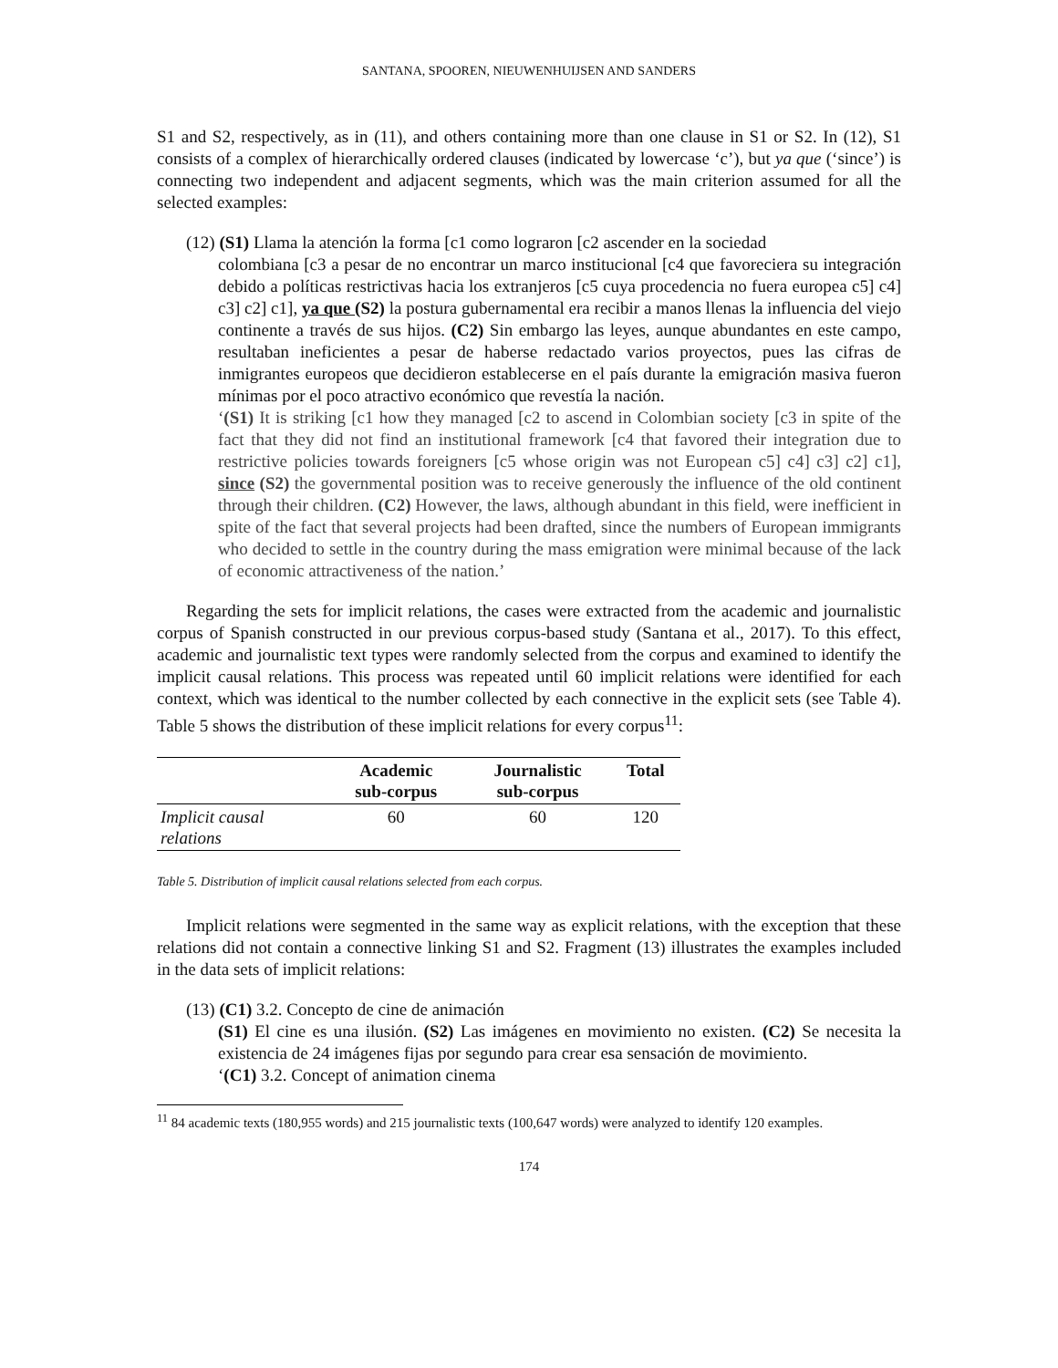SANTANA, SPOOREN, NIEUWENHUIJSEN AND SANDERS
S1 and S2, respectively, as in (11), and others containing more than one clause in S1 or S2. In (12), S1 consists of a complex of hierarchically ordered clauses (indicated by lowercase ‘c’), but ya que (‘since’) is connecting two independent and adjacent segments, which was the main criterion assumed for all the selected examples:
(12) (S1) Llama la atención la forma [c1 como lograron [c2 ascender en la sociedad
colombiana [c3 a pesar de no encontrar un marco institucional [c4 que favoreciera su integración debido a políticas restrictivas hacia los extranjeros [c5 cuya procedencia no fuera europea c5] c4] c3] c2] c1], ya que (S2) la postura gubernamental era recibir a manos llenas la influencia del viejo continente a través de sus hijos. (C2) Sin embargo las leyes, aunque abundantes en este campo, resultaban ineficientes a pesar de haberse redactado varios proyectos, pues las cifras de inmigrantes europeos que decidieron establecerse en el país durante la emigración masiva fueron mínimas por el poco atractivo económico que revestía la nación.
‘(S1) It is striking [c1 how they managed [c2 to ascend in Colombian society [c3 in spite of the fact that they did not find an institutional framework [c4 that favored their integration due to restrictive policies towards foreigners [c5 whose origin was not European c5] c4] c3] c2] c1], since (S2) the governmental position was to receive generously the influence of the old continent through their children. (C2) However, the laws, although abundant in this field, were inefficient in spite of the fact that several projects had been drafted, since the numbers of European immigrants who decided to settle in the country during the mass emigration were minimal because of the lack of economic attractiveness of the nation.’
Regarding the sets for implicit relations, the cases were extracted from the academic and journalistic corpus of Spanish constructed in our previous corpus-based study (Santana et al., 2017). To this effect, academic and journalistic text types were randomly selected from the corpus and examined to identify the implicit causal relations. This process was repeated until 60 implicit relations were identified for each context, which was identical to the number collected by each connective in the explicit sets (see Table 4). Table 5 shows the distribution of these implicit relations for every corpus<sup>11</sup>:
| | Academic sub-corpus | Journalistic sub-corpus | Total |
| --- | --- | --- | --- |
| Implicit causal relations | 60 | 60 | 120 |
Table 5. Distribution of implicit causal relations selected from each corpus.
Implicit relations were segmented in the same way as explicit relations, with the exception that these relations did not contain a connective linking S1 and S2. Fragment (13) illustrates the examples included in the data sets of implicit relations:
(13) (C1) 3.2. Concepto de cine de animación
(S1) El cine es una ilusión. (S2) Las imágenes en movimiento no existen. (C2) Se necesita la existencia de 24 imágenes fijas por segundo para crear esa sensación de movimiento.
‘(C1) 3.2. Concept of animation cinema
<sup>11</sup> 84 academic texts (180,955 words) and 215 journalistic texts (100,647 words) were analyzed to identify 120 examples.
174